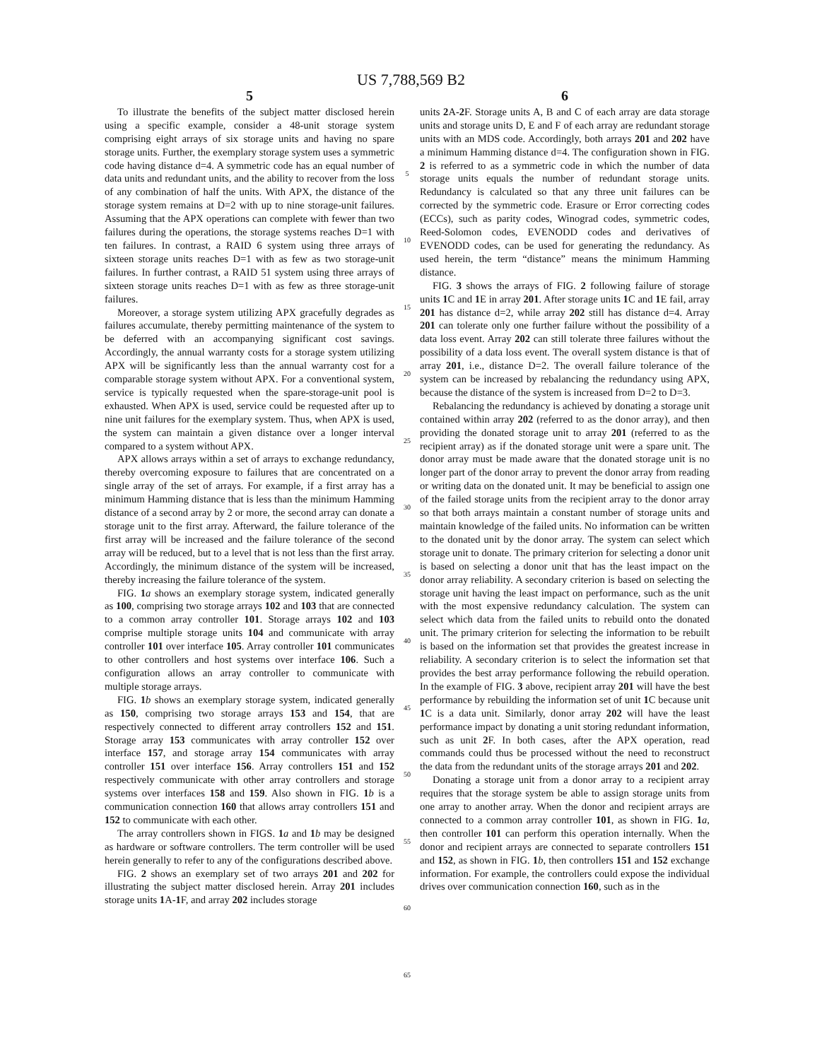US 7,788,569 B2
5
To illustrate the benefits of the subject matter disclosed herein using a specific example, consider a 48-unit storage system comprising eight arrays of six storage units and having no spare storage units. Further, the exemplary storage system uses a symmetric code having distance d=4. A symmetric code has an equal number of data units and redundant units, and the ability to recover from the loss of any combination of half the units. With APX, the distance of the storage system remains at D=2 with up to nine storage-unit failures. Assuming that the APX operations can complete with fewer than two failures during the operations, the storage systems reaches D=1 with ten failures. In contrast, a RAID 6 system using three arrays of sixteen storage units reaches D=1 with as few as two storage-unit failures. In further contrast, a RAID 51 system using three arrays of sixteen storage units reaches D=1 with as few as three storage-unit failures.
Moreover, a storage system utilizing APX gracefully degrades as failures accumulate, thereby permitting maintenance of the system to be deferred with an accompanying significant cost savings. Accordingly, the annual warranty costs for a storage system utilizing APX will be significantly less than the annual warranty cost for a comparable storage system without APX. For a conventional system, service is typically requested when the spare-storage-unit pool is exhausted. When APX is used, service could be requested after up to nine unit failures for the exemplary system. Thus, when APX is used, the system can maintain a given distance over a longer interval compared to a system without APX.
APX allows arrays within a set of arrays to exchange redundancy, thereby overcoming exposure to failures that are concentrated on a single array of the set of arrays. For example, if a first array has a minimum Hamming distance that is less than the minimum Hamming distance of a second array by 2 or more, the second array can donate a storage unit to the first array. Afterward, the failure tolerance of the first array will be increased and the failure tolerance of the second array will be reduced, but to a level that is not less than the first array. Accordingly, the minimum distance of the system will be increased, thereby increasing the failure tolerance of the system.
FIG. 1 a shows an exemplary storage system, indicated generally as 100, comprising two storage arrays 102 and 103 that are connected to a common array controller 101. Storage arrays 102 and 103 comprise multiple storage units 104 and communicate with array controller 101 over interface 105. Array controller 101 communicates to other controllers and host systems over interface 106. Such a configuration allows an array controller to communicate with multiple storage arrays.
FIG. 1 b shows an exemplary storage system, indicated generally as 150, comprising two storage arrays 153 and 154, that are respectively connected to different array controllers 152 and 151. Storage array 153 communicates with array controller 152 over interface 157, and storage array 154 communicates with array controller 151 over interface 156. Array controllers 151 and 152 respectively communicate with other array controllers and storage systems over interfaces 158 and 159. Also shown in FIG. 1 b is a communication connection 160 that allows array controllers 151 and 152 to communicate with each other.
The array controllers shown in FIGS. 1 a and 1 b may be designed as hardware or software controllers. The term controller will be used herein generally to refer to any of the configurations described above.
FIG. 2 shows an exemplary set of two arrays 201 and 202 for illustrating the subject matter disclosed herein. Array 201 includes storage units 1 A-1 F, and array 202 includes storage
5
10
15
20
25
30
35
40
45
50
55
60
65
6
units 2 A-2 F. Storage units A, B and C of each array are data storage units and storage units D, E and F of each array are redundant storage units with an MDS code. Accordingly, both arrays 201 and 202 have a minimum Hamming distance d=4. The configuration shown in FIG. 2 is referred to as a symmetric code in which the number of data storage units equals the number of redundant storage units. Redundancy is calculated so that any three unit failures can be corrected by the symmetric code. Erasure or Error correcting codes (ECCs), such as parity codes, Winograd codes, symmetric codes, Reed-Solomon codes, EVENODD codes and derivatives of EVENODD codes, can be used for generating the redundancy. As used herein, the term “distance” means the minimum Hamming distance.
FIG. 3 shows the arrays of FIG. 2 following failure of storage units 1 C and 1 E in array 201. After storage units 1 C and 1 E fail, array 201 has distance d=2, while array 202 still has distance d=4. Array 201 can tolerate only one further failure without the possibility of a data loss event. Array 202 can still tolerate three failures without the possibility of a data loss event. The overall system distance is that of array 201, i.e., distance D=2. The overall failure tolerance of the system can be increased by rebalancing the redundancy using APX, because the distance of the system is increased from D=2 to D=3.
Rebalancing the redundancy is achieved by donating a storage unit contained within array 202 (referred to as the donor array), and then providing the donated storage unit to array 201 (referred to as the recipient array) as if the donated storage unit were a spare unit. The donor array must be made aware that the donated storage unit is no longer part of the donor array to prevent the donor array from reading or writing data on the donated unit. It may be beneficial to assign one of the failed storage units from the recipient array to the donor array so that both arrays maintain a constant number of storage units and maintain knowledge of the failed units. No information can be written to the donated unit by the donor array. The system can select which storage unit to donate. The primary criterion for selecting a donor unit is based on selecting a donor unit that has the least impact on the donor array reliability. A secondary criterion is based on selecting the storage unit having the least impact on performance, such as the unit with the most expensive redundancy calculation. The system can select which data from the failed units to rebuild onto the donated unit. The primary criterion for selecting the information to be rebuilt is based on the information set that provides the greatest increase in reliability. A secondary criterion is to select the information set that provides the best array performance following the rebuild operation. In the example of FIG. 3 above, recipient array 201 will have the best performance by rebuilding the information set of unit 1 C because unit 1 C is a data unit. Similarly, donor array 202 will have the least performance impact by donating a unit storing redundant information, such as unit 2 F. In both cases, after the APX operation, read commands could thus be processed without the need to reconstruct the data from the redundant units of the storage arrays 201 and 202.
Donating a storage unit from a donor array to a recipient array requires that the storage system be able to assign storage units from one array to another array. When the donor and recipient arrays are connected to a common array controller 101, as shown in FIG. 1 a, then controller 101 can perform this operation internally. When the donor and recipient arrays are connected to separate controllers 151 and 152, as shown in FIG. 1 b, then controllers 151 and 152 exchange information. For example, the controllers could expose the individual drives over communication connection 160, such as in the